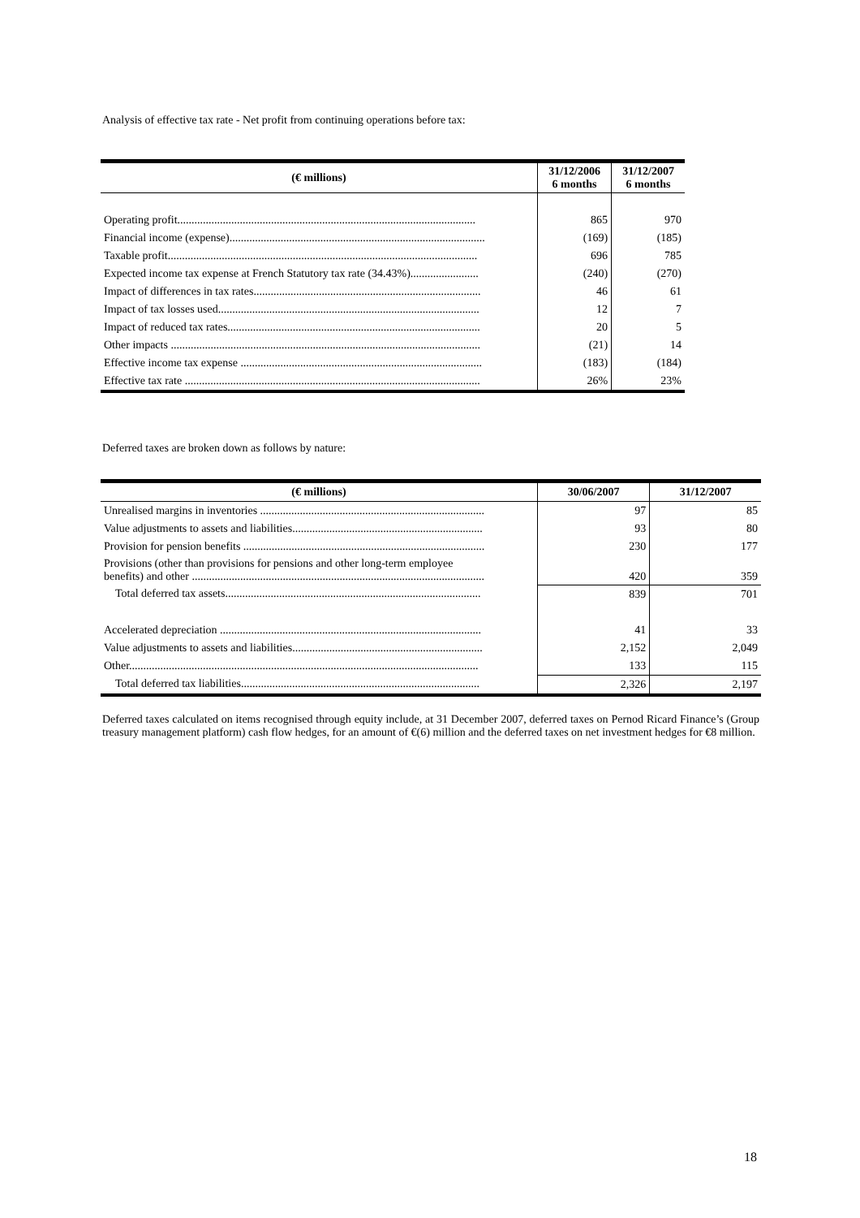Analysis of effective tax rate - Net profit from continuing operations before tax:
| (€ millions) | 31/12/2006 6 months | 31/12/2007 6 months |
| --- | --- | --- |
| Operating profit......................................................................................................... | 865 | 970 |
| Financial income (expense).......................................................................................... | (169) | (185) |
| Taxable profit............................................................................................................. | 696 | 785 |
| Expected income tax expense at French Statutory tax rate (34.43%)........................ | (240) | (270) |
| Impact of differences in tax rates................................................................................ | 46 | 61 |
| Impact of tax losses used............................................................................................ | 12 | 7 |
| Impact of reduced tax rates......................................................................................... | 20 | 5 |
| Other impacts ............................................................................................................. | (21) | 14 |
| Effective income tax expense ..................................................................................... | (183) | (184) |
| Effective tax rate ........................................................................................................ | 26% | 23% |
Deferred taxes are broken down as follows by nature:
| (€ millions) | 30/06/2007 | 31/12/2007 |
| --- | --- | --- |
| Unrealised margins in inventories ............................................................................... | 97 | 85 |
| Value adjustments to assets and liabilities................................................................... | 93 | 80 |
| Provision for pension benefits ..................................................................................... | 230 | 177 |
| Provisions (other than provisions for pensions and other long-term employee benefits) and other ....................................................................................................... | 420 | 359 |
| Total deferred tax assets.......................................................................................... | 839 | 701 |
| Accelerated depreciation ............................................................................................ | 41 | 33 |
| Value adjustments to assets and liabilities................................................................... | 2,152 | 2,049 |
| Other........................................................................................................................... | 133 | 115 |
| Total deferred tax liabilities.................................................................................... | 2,326 | 2,197 |
Deferred taxes calculated on items recognised through equity include, at 31 December 2007, deferred taxes on Pernod Ricard Finance’s (Group treasury management platform) cash flow hedges, for an amount of €(6) million and the deferred taxes on net investment hedges for €8 million.
18